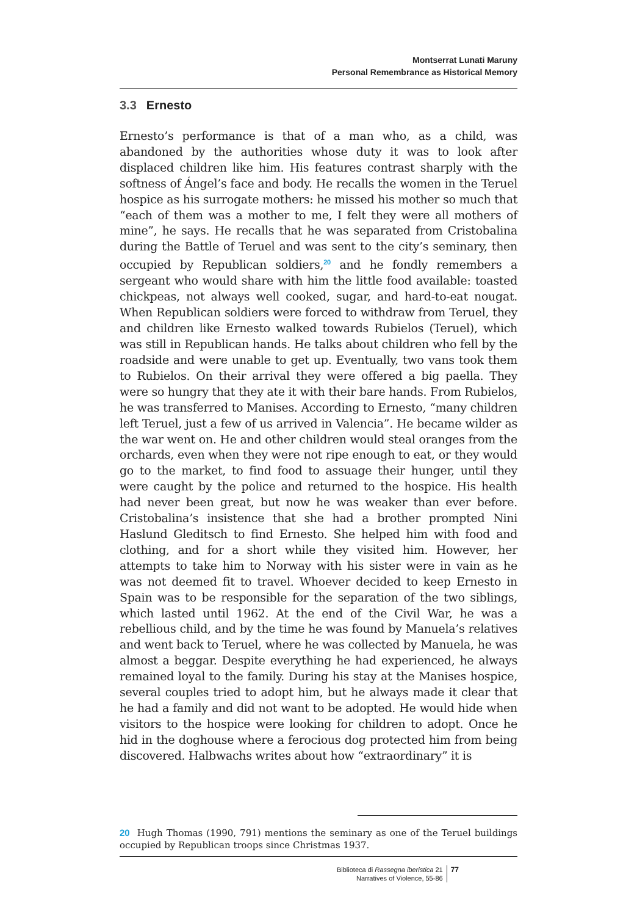Montserrat Lunati Maruny
Personal Remembrance as Historical Memory
3.3 Ernesto
Ernesto’s performance is that of a man who, as a child, was abandoned by the authorities whose duty it was to look after displaced children like him. His features contrast sharply with the softness of Ángel’s face and body. He recalls the women in the Teruel hospice as his surrogate mothers: he missed his mother so much that “each of them was a mother to me, I felt they were all mothers of mine”, he says. He recalls that he was separated from Cristobalina during the Battle of Teruel and was sent to the city’s seminary, then occupied by Republican soldiers,<sup>20</sup> and he fondly remembers a sergeant who would share with him the little food available: toasted chickpeas, not always well cooked, sugar, and hard-to-eat nougat. When Republican soldiers were forced to withdraw from Teruel, they and children like Ernesto walked towards Rubielos (Teruel), which was still in Republican hands. He talks about children who fell by the roadside and were unable to get up. Eventually, two vans took them to Rubielos. On their arrival they were offered a big paella. They were so hungry that they ate it with their bare hands. From Rubielos, he was transferred to Manises. According to Ernesto, “many children left Teruel, just a few of us arrived in Valencia”. He became wilder as the war went on. He and other children would steal oranges from the orchards, even when they were not ripe enough to eat, or they would go to the market, to find food to assuage their hunger, until they were caught by the police and returned to the hospice. His health had never been great, but now he was weaker than ever before. Cristobalina’s insistence that she had a brother prompted Nini Haslund Gleditsch to find Ernesto. She helped him with food and clothing, and for a short while they visited him. However, her attempts to take him to Norway with his sister were in vain as he was not deemed fit to travel. Whoever decided to keep Ernesto in Spain was to be responsible for the separation of the two siblings, which lasted until 1962. At the end of the Civil War, he was a rebellious child, and by the time he was found by Manuela’s relatives and went back to Teruel, where he was collected by Manuela, he was almost a beggar. Despite everything he had experienced, he always remained loyal to the family. During his stay at the Manises hospice, several couples tried to adopt him, but he always made it clear that he had a family and did not want to be adopted. He would hide when visitors to the hospice were looking for children to adopt. Once he hid in the doghouse where a ferocious dog protected him from being discovered. Halbwachs writes about how “extraordinary” it is
20 Hugh Thomas (1990, 791) mentions the seminary as one of the Teruel buildings occupied by Republican troops since Christmas 1937.
Biblioteca di Rassegna iberistica 21
Narratives of Violence, 55-86
77